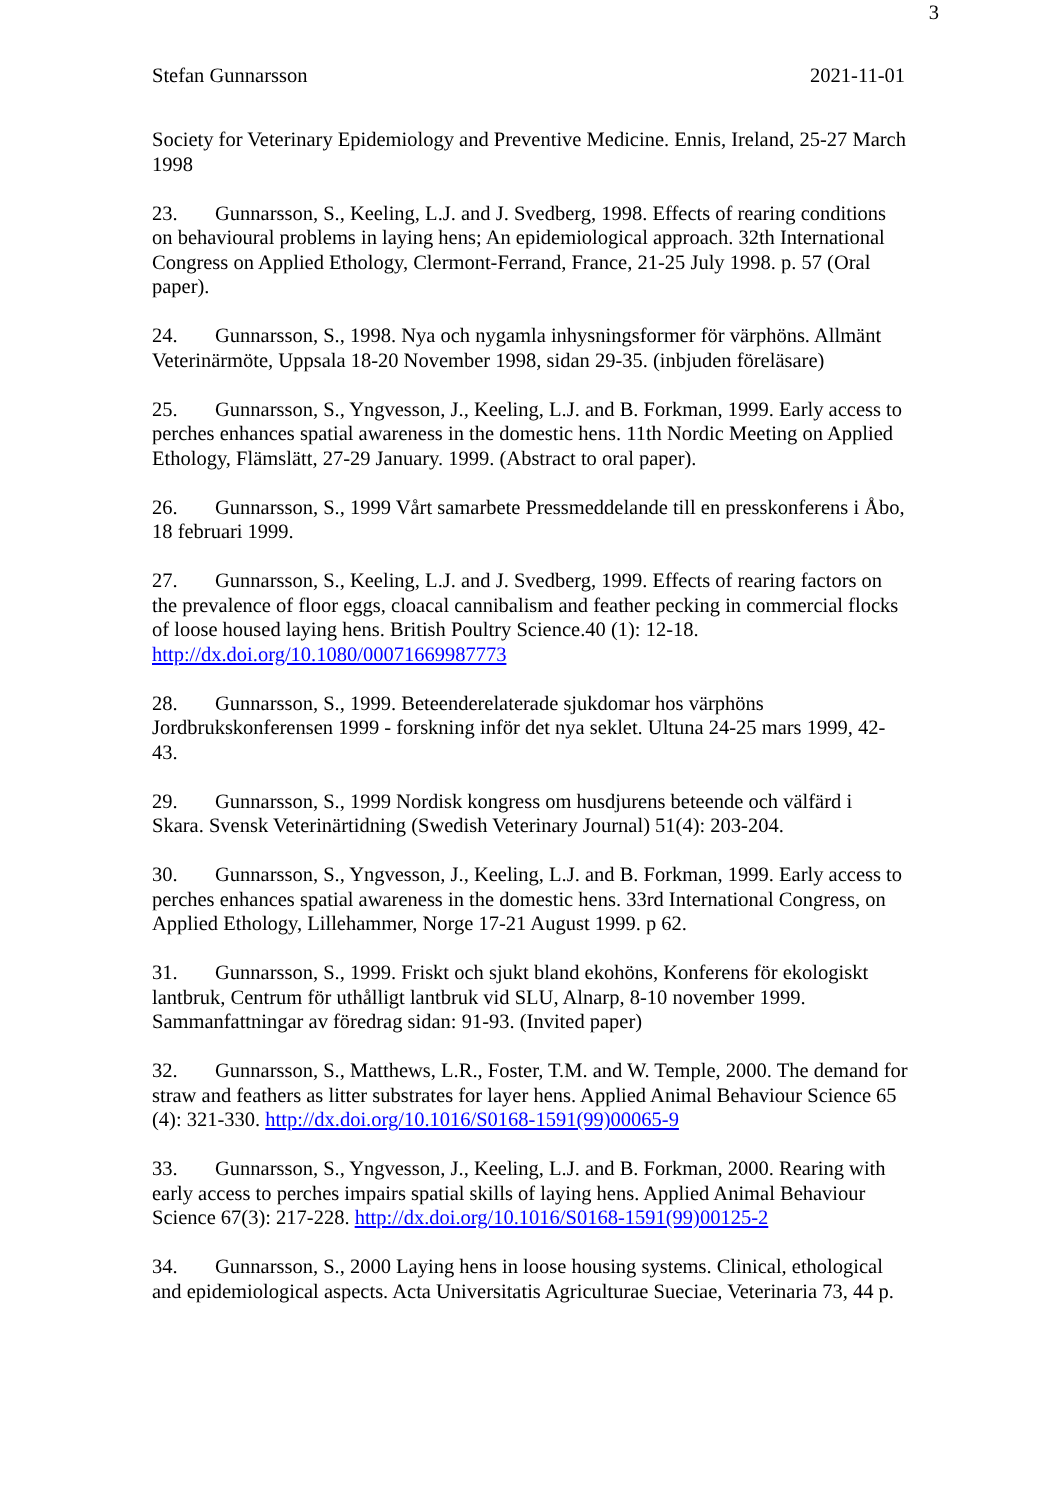3
Stefan Gunnarsson 2021-11-01
Society for Veterinary Epidemiology and Preventive Medicine. Ennis, Ireland, 25-27 March 1998
23. Gunnarsson, S., Keeling, L.J. and J. Svedberg, 1998. Effects of rearing conditions on behavioural problems in laying hens; An epidemiological approach. 32th International Congress on Applied Ethology, Clermont-Ferrand, France, 21-25 July 1998. p. 57 (Oral paper).
24. Gunnarsson, S., 1998. Nya och nygamla inhysningsformer för värphöns. Allmänt Veterinärmöte, Uppsala 18-20 November 1998, sidan 29-35. (inbjuden föreläsare)
25. Gunnarsson, S., Yngvesson, J., Keeling, L.J. and B. Forkman, 1999. Early access to perches enhances spatial awareness in the domestic hens. 11th Nordic Meeting on Applied Ethology, Flämslätt, 27-29 January. 1999. (Abstract to oral paper).
26. Gunnarsson, S., 1999 Vårt samarbete Pressmeddelande till en presskonferens i Åbo, 18 februari 1999.
27. Gunnarsson, S., Keeling, L.J. and J. Svedberg, 1999. Effects of rearing factors on the prevalence of floor eggs, cloacal cannibalism and feather pecking in commercial flocks of loose housed laying hens. British Poultry Science.40 (1): 12-18. http://dx.doi.org/10.1080/00071669987773
28. Gunnarsson, S., 1999. Beteenderelaterade sjukdomar hos värphöns Jordbrukskonferensen 1999 - forskning inför det nya seklet. Ultuna 24-25 mars 1999, 42-43.
29. Gunnarsson, S., 1999 Nordisk kongress om husdjurens beteende och välfärd i Skara. Svensk Veterinärtidning (Swedish Veterinary Journal) 51(4): 203-204.
30. Gunnarsson, S., Yngvesson, J., Keeling, L.J. and B. Forkman, 1999. Early access to perches enhances spatial awareness in the domestic hens. 33rd International Congress, on Applied Ethology, Lillehammer, Norge 17-21 August 1999. p 62.
31. Gunnarsson, S., 1999. Friskt och sjukt bland ekohöns, Konferens för ekologiskt lantbruk, Centrum för uthålligt lantbruk vid SLU, Alnarp, 8-10 november 1999. Sammanfattningar av föredrag sidan: 91-93. (Invited paper)
32. Gunnarsson, S., Matthews, L.R., Foster, T.M. and W. Temple, 2000. The demand for straw and feathers as litter substrates for layer hens. Applied Animal Behaviour Science 65 (4): 321-330. http://dx.doi.org/10.1016/S0168-1591(99)00065-9
33. Gunnarsson, S., Yngvesson, J., Keeling, L.J. and B. Forkman, 2000. Rearing with early access to perches impairs spatial skills of laying hens. Applied Animal Behaviour Science 67(3): 217-228. http://dx.doi.org/10.1016/S0168-1591(99)00125-2
34. Gunnarsson, S., 2000 Laying hens in loose housing systems. Clinical, ethological and epidemiological aspects. Acta Universitatis Agriculturae Sueciae, Veterinaria 73, 44 p.